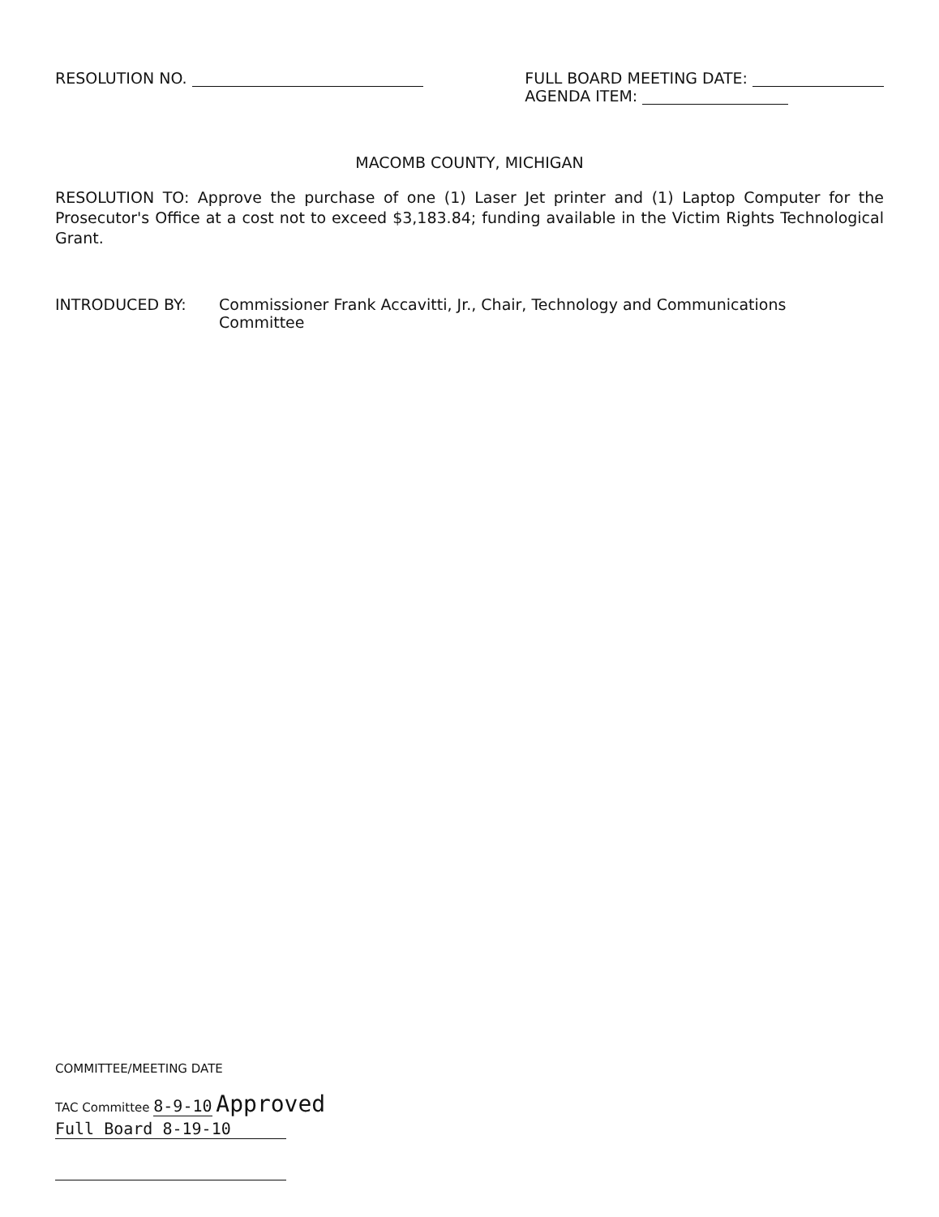RESOLUTION NO. FULL BOARD MEETING DATE:
AGENDA ITEM:
MACOMB COUNTY, MICHIGAN
RESOLUTION TO: Approve the purchase of one (1) Laser Jet printer and (1) Laptop Computer for the Prosecutor's Office at a cost not to exceed $3,183.84; funding available in the Victim Rights Technological Grant.
INTRODUCED BY: Commissioner Frank Accavitti, Jr., Chair, Technology and Communications
Committee
COMMITTEE/MEETING DATE
TAC Committee 8-9-10 Approved
Full Board 8-19-10